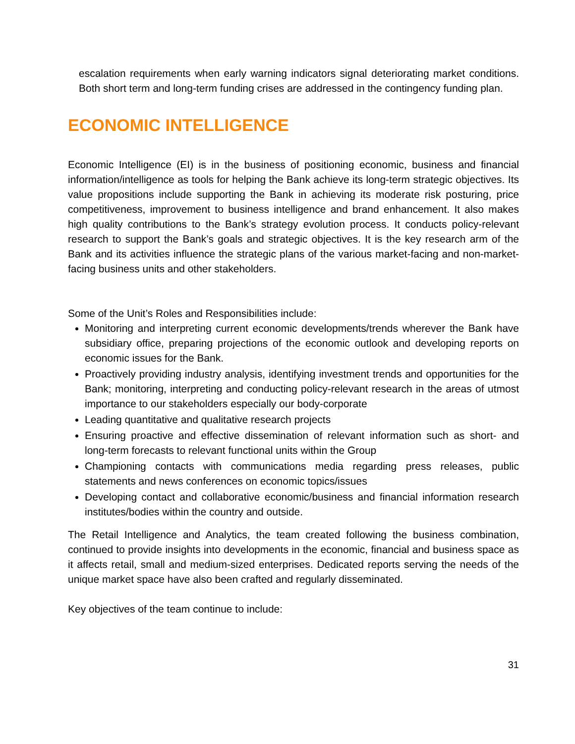escalation requirements when early warning indicators signal deteriorating market conditions. Both short term and long-term funding crises are addressed in the contingency funding plan.
ECONOMIC INTELLIGENCE
Economic Intelligence (EI) is in the business of positioning economic, business and financial information/intelligence as tools for helping the Bank achieve its long-term strategic objectives. Its value propositions include supporting the Bank in achieving its moderate risk posturing, price competitiveness, improvement to business intelligence and brand enhancement. It also makes high quality contributions to the Bank’s strategy evolution process. It conducts policy-relevant research to support the Bank’s goals and strategic objectives. It is the key research arm of the Bank and its activities influence the strategic plans of the various market-facing and non-market-facing business units and other stakeholders.
Some of the Unit’s Roles and Responsibilities include:
Monitoring and interpreting current economic developments/trends wherever the Bank have subsidiary office, preparing projections of the economic outlook and developing reports on economic issues for the Bank.
Proactively providing industry analysis, identifying investment trends and opportunities for the Bank; monitoring, interpreting and conducting policy-relevant research in the areas of utmost importance to our stakeholders especially our body-corporate
Leading quantitative and qualitative research projects
Ensuring proactive and effective dissemination of relevant information such as short- and long-term forecasts to relevant functional units within the Group
Championing contacts with communications media regarding press releases, public statements and news conferences on economic topics/issues
Developing contact and collaborative economic/business and financial information research institutes/bodies within the country and outside.
The Retail Intelligence and Analytics, the team created following the business combination, continued to provide insights into developments in the economic, financial and business space as it affects retail, small and medium-sized enterprises. Dedicated reports serving the needs of the unique market space have also been crafted and regularly disseminated.
Key objectives of the team continue to include:
31